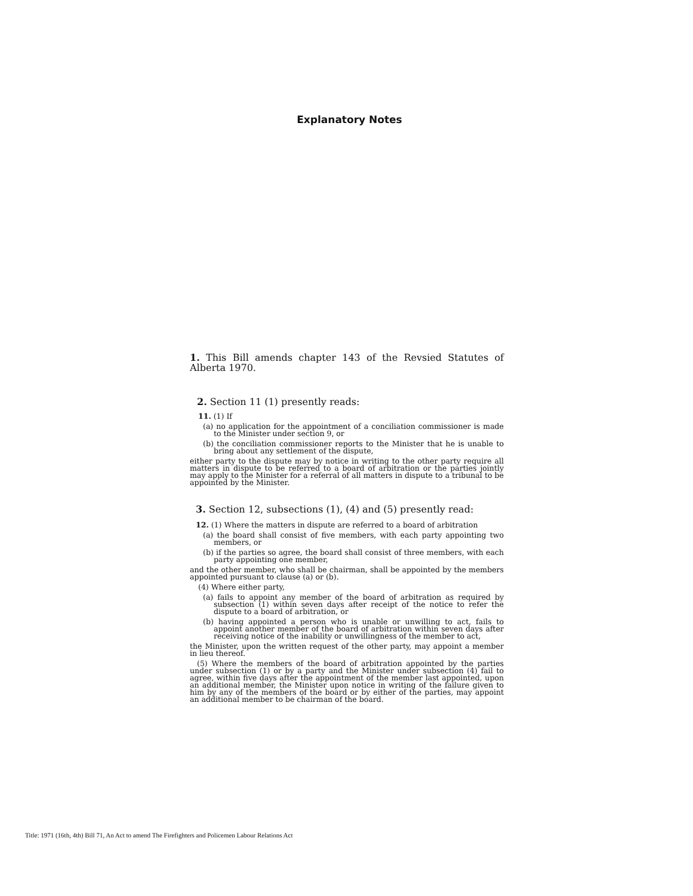Explanatory Notes
1. This Bill amends chapter 143 of the Revsied Statutes of Alberta 1970.
2. Section 11 (1) presently reads:
11. (1) If
(a) no application for the appointment of a conciliation commissioner is made to the Minister under section 9, or
(b) the conciliation commissioner reports to the Minister that he is unable to bring about any settlement of the dispute,
either party to the dispute may by notice in writing to the other party require all matters in dispute to be referred to a board of arbitration or the parties jointly may apply to the Minister for a referral of all matters in dispute to a tribunal to be appointed by the Minister.
3. Section 12, subsections (1), (4) and (5) presently read:
12. (1) Where the matters in dispute are referred to a board of arbitration
(a) the board shall consist of five members, with each party appointing two members, or
(b) if the parties so agree, the board shall consist of three members, with each party appointing one member,
and the other member, who shall be chairman, shall be appointed by the members appointed pursuant to clause (a) or (b).
(4) Where either party,
(a) fails to appoint any member of the board of arbitration as required by subsection (1) within seven days after receipt of the notice to refer the dispute to a board of arbitration, or
(b) having appointed a person who is unable or unwilling to act, fails to appoint another member of the board of arbitration within seven days after receiving notice of the inability or unwillingness of the member to act,
the Minister, upon the written request of the other party, may appoint a member in lieu thereof.
(5) Where the members of the board of arbitration appointed by the parties under subsection (1) or by a party and the Minister under subsection (4) fail to agree, within five days after the appointment of the member last appointed, upon an additional member, the Minister upon notice in writing of the failure given to him by any of the members of the board or by either of the parties, may appoint an additional member to be chairman of the board.
Title: 1971 (16th, 4th) Bill 71, An Act to amend The Firefighters and Policemen Labour Relations Act